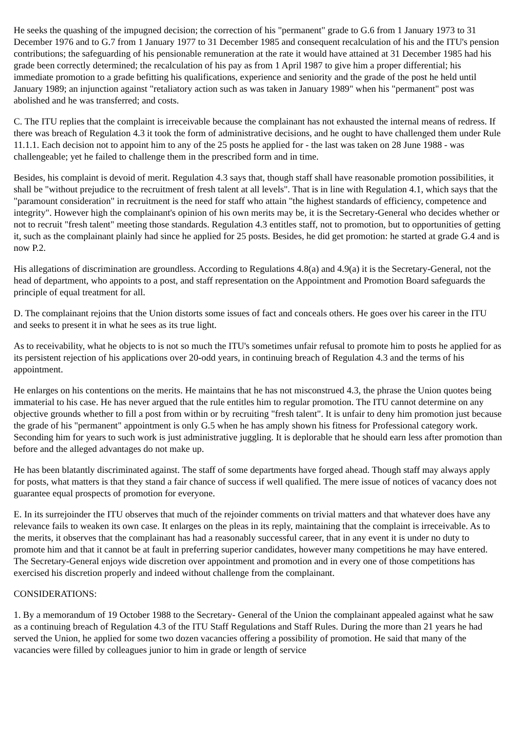He seeks the quashing of the impugned decision; the correction of his "permanent" grade to G.6 from 1 January 1973 to 31 December 1976 and to G.7 from 1 January 1977 to 31 December 1985 and consequent recalculation of his and the ITU's pension contributions; the safeguarding of his pensionable remuneration at the rate it would have attained at 31 December 1985 had his grade been correctly determined; the recalculation of his pay as from 1 April 1987 to give him a proper differential; his immediate promotion to a grade befitting his qualifications, experience and seniority and the grade of the post he held until January 1989; an injunction against "retaliatory action such as was taken in January 1989" when his "permanent" post was abolished and he was transferred; and costs.
C. The ITU replies that the complaint is irreceivable because the complainant has not exhausted the internal means of redress. If there was breach of Regulation 4.3 it took the form of administrative decisions, and he ought to have challenged them under Rule 11.1.1. Each decision not to appoint him to any of the 25 posts he applied for - the last was taken on 28 June 1988 - was challengeable; yet he failed to challenge them in the prescribed form and in time.
Besides, his complaint is devoid of merit. Regulation 4.3 says that, though staff shall have reasonable promotion possibilities, it shall be "without prejudice to the recruitment of fresh talent at all levels". That is in line with Regulation 4.1, which says that the "paramount consideration" in recruitment is the need for staff who attain "the highest standards of efficiency, competence and integrity". However high the complainant's opinion of his own merits may be, it is the Secretary-General who decides whether or not to recruit "fresh talent" meeting those standards. Regulation 4.3 entitles staff, not to promotion, but to opportunities of getting it, such as the complainant plainly had since he applied for 25 posts. Besides, he did get promotion: he started at grade G.4 and is now P.2.
His allegations of discrimination are groundless. According to Regulations 4.8(a) and 4.9(a) it is the Secretary-General, not the head of department, who appoints to a post, and staff representation on the Appointment and Promotion Board safeguards the principle of equal treatment for all.
D. The complainant rejoins that the Union distorts some issues of fact and conceals others. He goes over his career in the ITU and seeks to present it in what he sees as its true light.
As to receivability, what he objects to is not so much the ITU's sometimes unfair refusal to promote him to posts he applied for as its persistent rejection of his applications over 20-odd years, in continuing breach of Regulation 4.3 and the terms of his appointment.
He enlarges on his contentions on the merits. He maintains that he has not misconstrued 4.3, the phrase the Union quotes being immaterial to his case. He has never argued that the rule entitles him to regular promotion. The ITU cannot determine on any objective grounds whether to fill a post from within or by recruiting "fresh talent". It is unfair to deny him promotion just because the grade of his "permanent" appointment is only G.5 when he has amply shown his fitness for Professional category work. Seconding him for years to such work is just administrative juggling. It is deplorable that he should earn less after promotion than before and the alleged advantages do not make up.
He has been blatantly discriminated against. The staff of some departments have forged ahead. Though staff may always apply for posts, what matters is that they stand a fair chance of success if well qualified. The mere issue of notices of vacancy does not guarantee equal prospects of promotion for everyone.
E. In its surrejoinder the ITU observes that much of the rejoinder comments on trivial matters and that whatever does have any relevance fails to weaken its own case. It enlarges on the pleas in its reply, maintaining that the complaint is irreceivable. As to the merits, it observes that the complainant has had a reasonably successful career, that in any event it is under no duty to promote him and that it cannot be at fault in preferring superior candidates, however many competitions he may have entered. The Secretary-General enjoys wide discretion over appointment and promotion and in every one of those competitions has exercised his discretion properly and indeed without challenge from the complainant.
CONSIDERATIONS:
1. By a memorandum of 19 October 1988 to the Secretary- General of the Union the complainant appealed against what he saw as a continuing breach of Regulation 4.3 of the ITU Staff Regulations and Staff Rules. During the more than 21 years he had served the Union, he applied for some two dozen vacancies offering a possibility of promotion. He said that many of the vacancies were filled by colleagues junior to him in grade or length of service